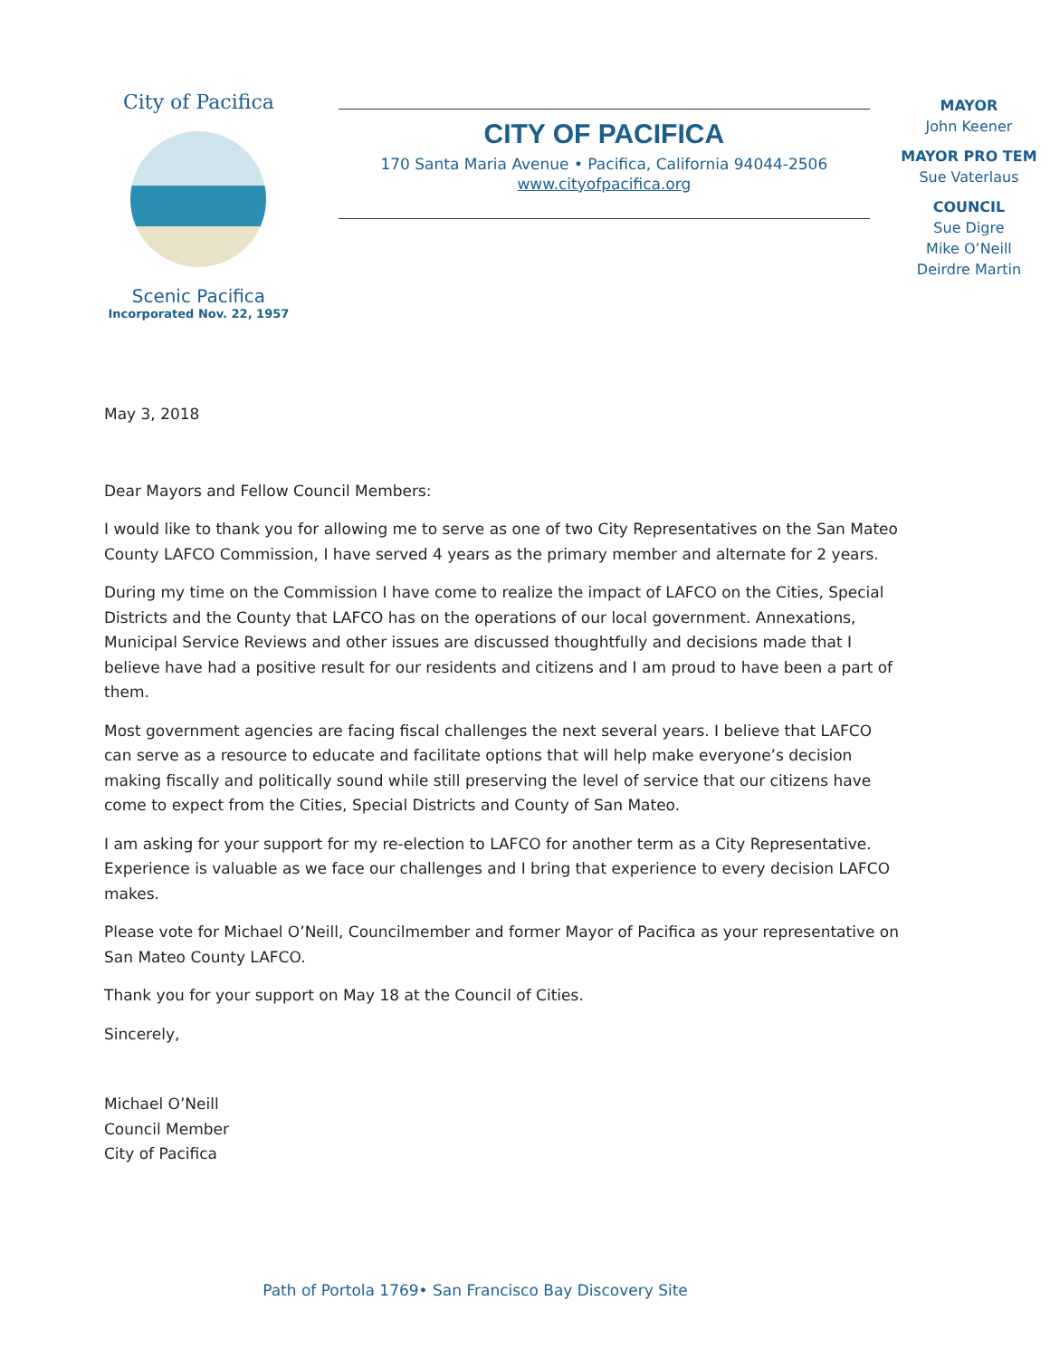City of Pacifica
Scenic Pacifica
Incorporated Nov. 22, 1957
CITY OF PACIFICA
170 Santa Maria Avenue • Pacifica, California 94044-2506
www.cityofpacifica.org
MAYOR
John Keener
MAYOR PRO TEM
Sue Vaterlaus
COUNCIL
Sue Digre
Mike O’Neill
Deirdre Martin
May 3, 2018
Dear Mayors and Fellow Council Members:
I would like to thank you for allowing me to serve as one of two City Representatives on the San Mateo County LAFCO Commission, I have served 4 years as the primary member and alternate for 2 years.
During my time on the Commission I have come to realize the impact of LAFCO on the Cities, Special Districts and the County that LAFCO has on the operations of our local government. Annexations, Municipal Service Reviews and other issues are discussed thoughtfully and decisions made that I believe have had a positive result for our residents and citizens and I am proud to have been a part of them.
Most government agencies are facing fiscal challenges the next several years. I believe that LAFCO can serve as a resource to educate and facilitate options that will help make everyone’s decision making fiscally and politically sound while still preserving the level of service that our citizens have come to expect from the Cities, Special Districts and County of San Mateo.
I am asking for your support for my re-election to LAFCO for another term as a City Representative. Experience is valuable as we face our challenges and I bring that experience to every decision LAFCO makes.
Please vote for Michael O’Neill, Councilmember and former Mayor of Pacifica as your representative on San Mateo County LAFCO.
Thank you for your support on May 18 at the Council of Cities.
Sincerely,
Michael O’Neill
Council Member
City of Pacifica
Path of Portola 1769• San Francisco Bay Discovery Site